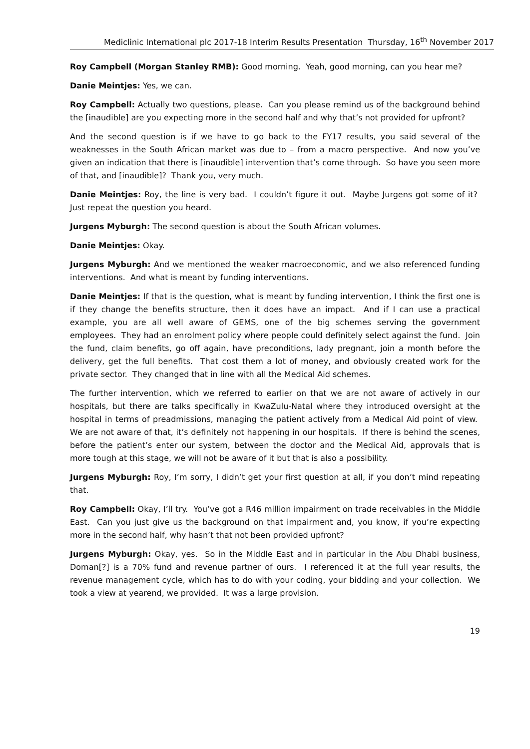Mediclinic International plc 2017-18 Interim Results Presentation Thursday, 16<sup>th</sup> November 2017
Roy Campbell (Morgan Stanley RMB): Good morning. Yeah, good morning, can you hear me?
Danie Meintjes: Yes, we can.
Roy Campbell: Actually two questions, please. Can you please remind us of the background behind the [inaudible] are you expecting more in the second half and why that’s not provided for upfront?
And the second question is if we have to go back to the FY17 results, you said several of the weaknesses in the South African market was due to – from a macro perspective. And now you’ve given an indication that there is [inaudible] intervention that’s come through. So have you seen more of that, and [inaudible]? Thank you, very much.
Danie Meintjes: Roy, the line is very bad. I couldn’t figure it out. Maybe Jurgens got some of it? Just repeat the question you heard.
Jurgens Myburgh: The second question is about the South African volumes.
Danie Meintjes: Okay.
Jurgens Myburgh: And we mentioned the weaker macroeconomic, and we also referenced funding interventions. And what is meant by funding interventions.
Danie Meintjes: If that is the question, what is meant by funding intervention, I think the first one is if they change the benefits structure, then it does have an impact. And if I can use a practical example, you are all well aware of GEMS, one of the big schemes serving the government employees. They had an enrolment policy where people could definitely select against the fund. Join the fund, claim benefits, go off again, have preconditions, lady pregnant, join a month before the delivery, get the full benefits. That cost them a lot of money, and obviously created work for the private sector. They changed that in line with all the Medical Aid schemes.
The further intervention, which we referred to earlier on that we are not aware of actively in our hospitals, but there are talks specifically in KwaZulu-Natal where they introduced oversight at the hospital in terms of preadmissions, managing the patient actively from a Medical Aid point of view. We are not aware of that, it’s definitely not happening in our hospitals. If there is behind the scenes, before the patient’s enter our system, between the doctor and the Medical Aid, approvals that is more tough at this stage, we will not be aware of it but that is also a possibility.
Jurgens Myburgh: Roy, I’m sorry, I didn’t get your first question at all, if you don’t mind repeating that.
Roy Campbell: Okay, I’ll try. You’ve got a R46 million impairment on trade receivables in the Middle East. Can you just give us the background on that impairment and, you know, if you’re expecting more in the second half, why hasn’t that not been provided upfront?
Jurgens Myburgh: Okay, yes. So in the Middle East and in particular in the Abu Dhabi business, Doman[?] is a 70% fund and revenue partner of ours. I referenced it at the full year results, the revenue management cycle, which has to do with your coding, your bidding and your collection. We took a view at yearend, we provided. It was a large provision.
19